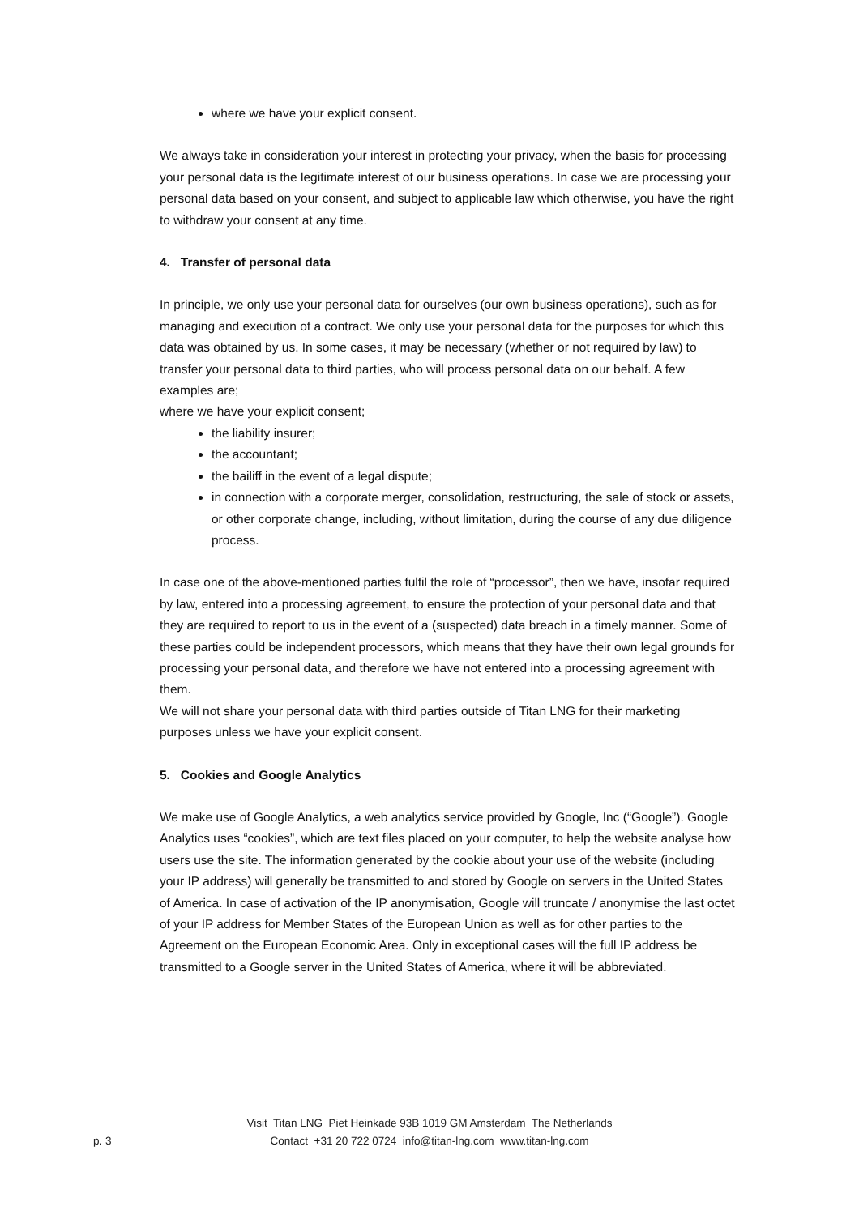where we have your explicit consent.
We always take in consideration your interest in protecting your privacy, when the basis for processing your personal data is the legitimate interest of our business operations. In case we are processing your personal data based on your consent, and subject to applicable law which otherwise, you have the right to withdraw your consent at any time.
4. Transfer of personal data
In principle, we only use your personal data for ourselves (our own business operations), such as for managing and execution of a contract. We only use your personal data for the purposes for which this data was obtained by us. In some cases, it may be necessary (whether or not required by law) to transfer your personal data to third parties, who will process personal data on our behalf. A few examples are;
where we have your explicit consent;
the liability insurer;
the accountant;
the bailiff in the event of a legal dispute;
in connection with a corporate merger, consolidation, restructuring, the sale of stock or assets, or other corporate change, including, without limitation, during the course of any due diligence process.
In case one of the above-mentioned parties fulfil the role of “processor”, then we have, insofar required by law, entered into a processing agreement, to ensure the protection of your personal data and that they are required to report to us in the event of a (suspected) data breach in a timely manner. Some of these parties could be independent processors, which means that they have their own legal grounds for processing your personal data, and therefore we have not entered into a processing agreement with them.
We will not share your personal data with third parties outside of Titan LNG for their marketing purposes unless we have your explicit consent.
5. Cookies and Google Analytics
We make use of Google Analytics, a web analytics service provided by Google, Inc (“Google”). Google Analytics uses “cookies”, which are text files placed on your computer, to help the website analyse how users use the site. The information generated by the cookie about your use of the website (including your IP address) will generally be transmitted to and stored by Google on servers in the United States of America. In case of activation of the IP anonymisation, Google will truncate / anonymise the last octet of your IP address for Member States of the European Union as well as for other parties to the Agreement on the European Economic Area. Only in exceptional cases will the full IP address be transmitted to a Google server in the United States of America, where it will be abbreviated.
Visit Titan LNG Piet Heinkade 93B 1019 GM Amsterdam The Netherlands
p. 3
Contact +31 20 722 0724 info@titan-lng.com www.titan-lng.com